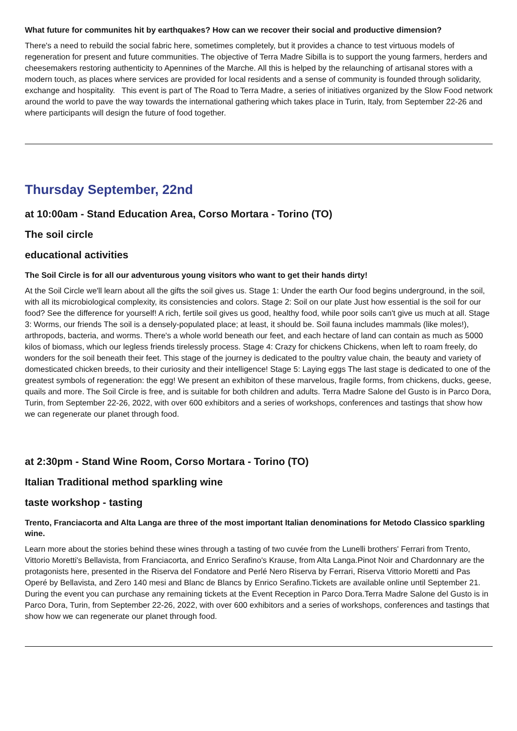What future for communites hit by earthquakes? How can we recover their social and productive dimension?
There's a need to rebuild the social fabric here, sometimes completely, but it provides a chance to test virtuous models of regeneration for present and future communities. The objective of Terra Madre Sibilla is to support the young farmers, herders and cheesemakers restoring authenticity to Apennines of the Marche. All this is helped by the relaunching of artisanal stores with a modern touch, as places where services are provided for local residents and a sense of community is founded through solidarity, exchange and hospitality. This event is part of The Road to Terra Madre, a series of initiatives organized by the Slow Food network around the world to pave the way towards the international gathering which takes place in Turin, Italy, from September 22-26 and where participants will design the future of food together.
Thursday September, 22nd
at 10:00am - Stand Education Area, Corso Mortara - Torino (TO)
The soil circle
educational activities
The Soil Circle is for all our adventurous young visitors who want to get their hands dirty!
At the Soil Circle we'll learn about all the gifts the soil gives us. Stage 1: Under the earth Our food begins underground, in the soil, with all its microbiological complexity, its consistencies and colors. Stage 2: Soil on our plate Just how essential is the soil for our food? See the difference for yourself! A rich, fertile soil gives us good, healthy food, while poor soils can't give us much at all. Stage 3: Worms, our friends The soil is a densely-populated place; at least, it should be. Soil fauna includes mammals (like moles!), arthropods, bacteria, and worms. There's a whole world beneath our feet, and each hectare of land can contain as much as 5000 kilos of biomass, which our legless friends tirelessly process. Stage 4: Crazy for chickens Chickens, when left to roam freely, do wonders for the soil beneath their feet. This stage of the journey is dedicated to the poultry value chain, the beauty and variety of domesticated chicken breeds, to their curiosity and their intelligence! Stage 5: Laying eggs The last stage is dedicated to one of the greatest symbols of regeneration: the egg! We present an exhibiton of these marvelous, fragile forms, from chickens, ducks, geese, quails and more. The Soil Circle is free, and is suitable for both children and adults. Terra Madre Salone del Gusto is in Parco Dora, Turin, from September 22-26, 2022, with over 600 exhibitors and a series of workshops, conferences and tastings that show how we can regenerate our planet through food.
at 2:30pm - Stand Wine Room, Corso Mortara - Torino (TO)
Italian Traditional method sparkling wine
taste workshop - tasting
Trento, Franciacorta and Alta Langa are three of the most important Italian denominations for Metodo Classico sparkling wine.
Learn more about the stories behind these wines through a tasting of two cuvée from the Lunelli brothers' Ferrari from Trento, Vittorio Moretti's Bellavista, from Franciacorta, and Enrico Serafino's Krause, from Alta Langa.Pinot Noir and Chardonnary are the protagonists here, presented in the Riserva del Fondatore and Perlé Nero Riserva by Ferrari, Riserva Vittorio Moretti and Pas Operé by Bellavista, and Zero 140 mesi and Blanc de Blancs by Enrico Serafino.Tickets are available online until September 21. During the event you can purchase any remaining tickets at the Event Reception in Parco Dora.Terra Madre Salone del Gusto is in Parco Dora, Turin, from September 22-26, 2022, with over 600 exhibitors and a series of workshops, conferences and tastings that show how we can regenerate our planet through food.